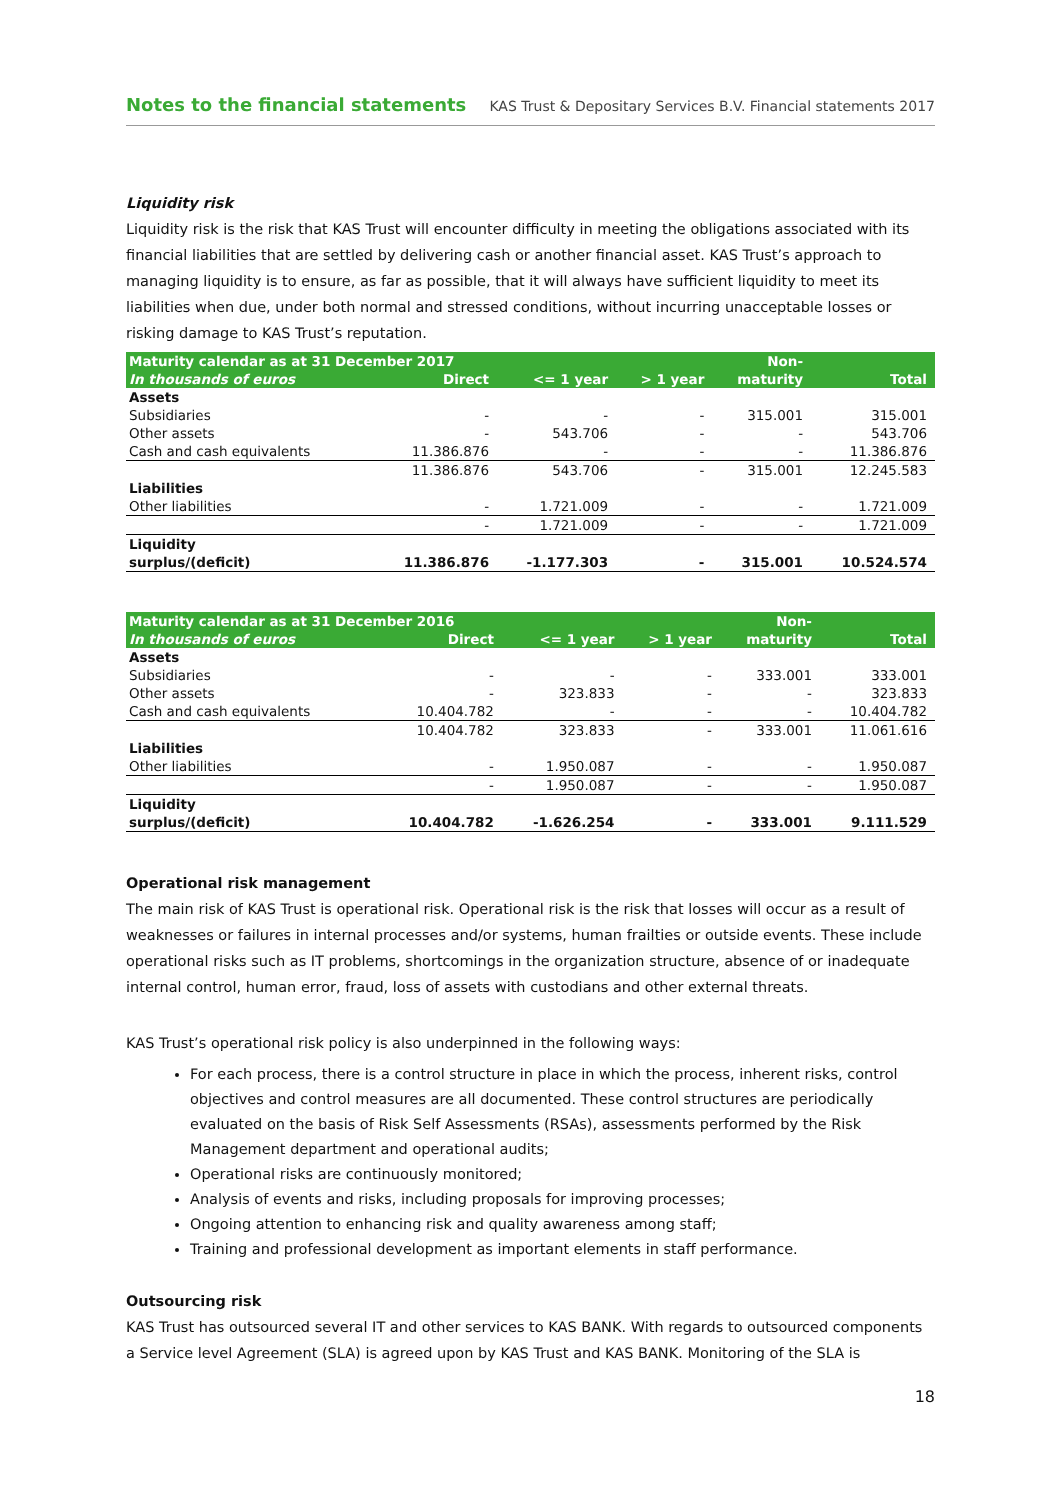Notes to the financial statements KAS Trust & Depositary Services B.V. Financial statements 2017
Liquidity risk
Liquidity risk is the risk that KAS Trust will encounter difficulty in meeting the obligations associated with its financial liabilities that are settled by delivering cash or another financial asset. KAS Trust’s approach to managing liquidity is to ensure, as far as possible, that it will always have sufficient liquidity to meet its liabilities when due, under both normal and stressed conditions, without incurring unacceptable losses or risking damage to KAS Trust’s reputation.
| Maturity calendar as at 31 December 2017 | | | | Non- | |
| --- | --- | --- | --- | --- | --- |
| In thousands of euros | Direct | <= 1 year | > 1 year | maturity | Total |
| Assets | | | | | |
| Subsidiaries | - | - | - | 315.001 | 315.001 |
| Other assets | - | 543.706 | - | - | 543.706 |
| Cash and cash equivalents | 11.386.876 | - | - | - | 11.386.876 |
| | 11.386.876 | 543.706 | - | 315.001 | 12.245.583 |
| Liabilities | | | | | |
| Other liabilities | - | 1.721.009 | - | - | 1.721.009 |
| | - | 1.721.009 | - | - | 1.721.009 |
| Liquidity | | | | | |
| surplus/(deficit) | 11.386.876 | -1.177.303 | - | 315.001 | 10.524.574 |
| Maturity calendar as at 31 December 2016 | | | | Non- | |
| --- | --- | --- | --- | --- | --- |
| In thousands of euros | Direct | <= 1 year | > 1 year | maturity | Total |
| Assets | | | | | |
| Subsidiaries | - | - | - | 333.001 | 333.001 |
| Other assets | - | 323.833 | - | - | 323.833 |
| Cash and cash equivalents | 10.404.782 | - | - | - | 10.404.782 |
| | 10.404.782 | 323.833 | - | 333.001 | 11.061.616 |
| Liabilities | | | | | |
| Other liabilities | - | 1.950.087 | - | - | 1.950.087 |
| | - | 1.950.087 | - | - | 1.950.087 |
| Liquidity | | | | | |
| surplus/(deficit) | 10.404.782 | -1.626.254 | - | 333.001 | 9.111.529 |
Operational risk management
The main risk of KAS Trust is operational risk. Operational risk is the risk that losses will occur as a result of weaknesses or failures in internal processes and/or systems, human frailties or outside events. These include operational risks such as IT problems, shortcomings in the organization structure, absence of or inadequate internal control, human error, fraud, loss of assets with custodians and other external threats.
KAS Trust’s operational risk policy is also underpinned in the following ways:
For each process, there is a control structure in place in which the process, inherent risks, control objectives and control measures are all documented. These control structures are periodically evaluated on the basis of Risk Self Assessments (RSAs), assessments performed by the Risk Management department and operational audits;
Operational risks are continuously monitored;
Analysis of events and risks, including proposals for improving processes;
Ongoing attention to enhancing risk and quality awareness among staff;
Training and professional development as important elements in staff performance.
Outsourcing risk
KAS Trust has outsourced several IT and other services to KAS BANK. With regards to outsourced components a Service level Agreement (SLA) is agreed upon by KAS Trust and KAS BANK. Monitoring of the SLA is
18